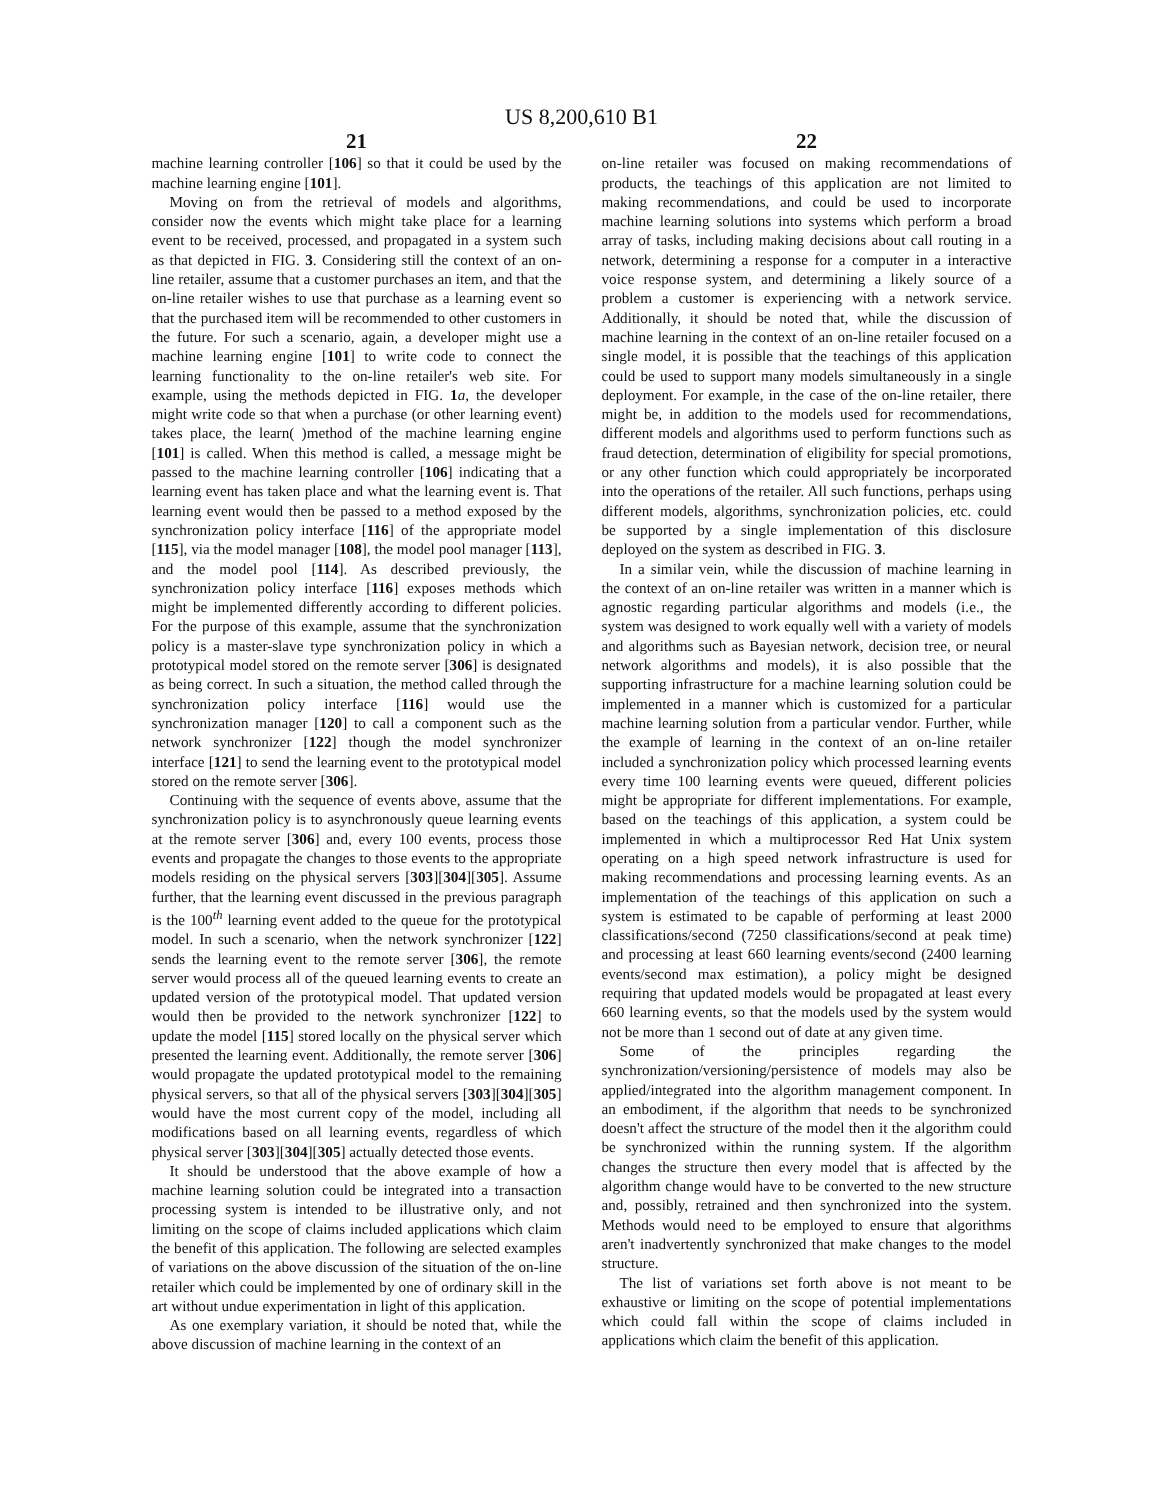US 8,200,610 B1
21
machine learning controller [106] so that it could be used by the machine learning engine [101].
Moving on from the retrieval of models and algorithms, consider now the events which might take place for a learning event to be received, processed, and propagated in a system such as that depicted in FIG. 3. Considering still the context of an on-line retailer, assume that a customer purchases an item, and that the on-line retailer wishes to use that purchase as a learning event so that the purchased item will be recommended to other customers in the future. For such a scenario, again, a developer might use a machine learning engine [101] to write code to connect the learning functionality to the on-line retailer's web site. For example, using the methods depicted in FIG. 1 a, the developer might write code so that when a purchase (or other learning event) takes place, the learn( )method of the machine learning engine [101] is called. When this method is called, a message might be passed to the machine learning controller [106] indicating that a learning event has taken place and what the learning event is. That learning event would then be passed to a method exposed by the synchronization policy interface [116] of the appropriate model [115], via the model manager [108], the model pool manager [113], and the model pool [114]. As described previously, the synchronization policy interface [116] exposes methods which might be implemented differently according to different policies. For the purpose of this example, assume that the synchronization policy is a master-slave type synchronization policy in which a prototypical model stored on the remote server [306] is designated as being correct. In such a situation, the method called through the synchronization policy interface [116] would use the synchronization manager [120] to call a component such as the network synchronizer [122] though the model synchronizer interface [121] to send the learning event to the prototypical model stored on the remote server [306].
Continuing with the sequence of events above, assume that the synchronization policy is to asynchronously queue learning events at the remote server [306] and, every 100 events, process those events and propagate the changes to those events to the appropriate models residing on the physical servers [303][304][305]. Assume further, that the learning event discussed in the previous paragraph is the 100<sup>th</sup> learning event added to the queue for the prototypical model. In such a scenario, when the network synchronizer [122] sends the learning event to the remote server [306], the remote server would process all of the queued learning events to create an updated version of the prototypical model. That updated version would then be provided to the network synchronizer [122] to update the model [115] stored locally on the physical server which presented the learning event. Additionally, the remote server [306] would propagate the updated prototypical model to the remaining physical servers, so that all of the physical servers [303][304][305] would have the most current copy of the model, including all modifications based on all learning events, regardless of which physical server [303][304][305] actually detected those events.
It should be understood that the above example of how a machine learning solution could be integrated into a transaction processing system is intended to be illustrative only, and not limiting on the scope of claims included applications which claim the benefit of this application. The following are selected examples of variations on the above discussion of the situation of the on-line retailer which could be implemented by one of ordinary skill in the art without undue experimentation in light of this application.
As one exemplary variation, it should be noted that, while the above discussion of machine learning in the context of an
22
on-line retailer was focused on making recommendations of products, the teachings of this application are not limited to making recommendations, and could be used to incorporate machine learning solutions into systems which perform a broad array of tasks, including making decisions about call routing in a network, determining a response for a computer in a interactive voice response system, and determining a likely source of a problem a customer is experiencing with a network service. Additionally, it should be noted that, while the discussion of machine learning in the context of an on-line retailer focused on a single model, it is possible that the teachings of this application could be used to support many models simultaneously in a single deployment. For example, in the case of the on-line retailer, there might be, in addition to the models used for recommendations, different models and algorithms used to perform functions such as fraud detection, determination of eligibility for special promotions, or any other function which could appropriately be incorporated into the operations of the retailer. All such functions, perhaps using different models, algorithms, synchronization policies, etc. could be supported by a single implementation of this disclosure deployed on the system as described in FIG. 3.
In a similar vein, while the discussion of machine learning in the context of an on-line retailer was written in a manner which is agnostic regarding particular algorithms and models (i.e., the system was designed to work equally well with a variety of models and algorithms such as Bayesian network, decision tree, or neural network algorithms and models), it is also possible that the supporting infrastructure for a machine learning solution could be implemented in a manner which is customized for a particular machine learning solution from a particular vendor. Further, while the example of learning in the context of an on-line retailer included a synchronization policy which processed learning events every time 100 learning events were queued, different policies might be appropriate for different implementations. For example, based on the teachings of this application, a system could be implemented in which a multiprocessor Red Hat Unix system operating on a high speed network infrastructure is used for making recommendations and processing learning events. As an implementation of the teachings of this application on such a system is estimated to be capable of performing at least 2000 classifications/second (7250 classifications/second at peak time) and processing at least 660 learning events/second (2400 learning events/second max estimation), a policy might be designed requiring that updated models would be propagated at least every 660 learning events, so that the models used by the system would not be more than 1 second out of date at any given time.
Some of the principles regarding the synchronization/versioning/persistence of models may also be applied/integrated into the algorithm management component. In an embodiment, if the algorithm that needs to be synchronized doesn't affect the structure of the model then it the algorithm could be synchronized within the running system. If the algorithm changes the structure then every model that is affected by the algorithm change would have to be converted to the new structure and, possibly, retrained and then synchronized into the system. Methods would need to be employed to ensure that algorithms aren't inadvertently synchronized that make changes to the model structure.
The list of variations set forth above is not meant to be exhaustive or limiting on the scope of potential implementations which could fall within the scope of claims included in applications which claim the benefit of this application.